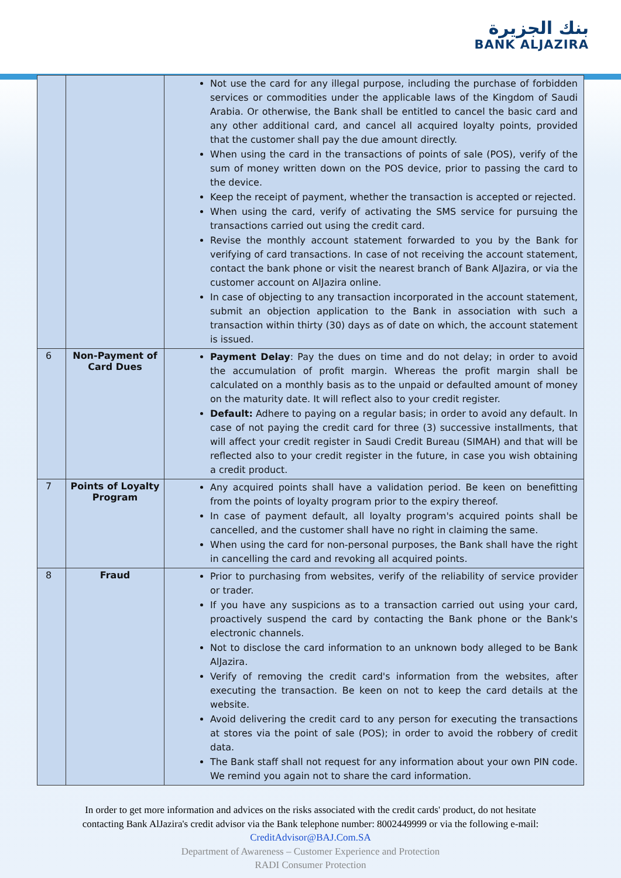بنك الجزيرة
BANK ALJAZIRA
| | | Not use the card for any illegal purpose, including the purchase of forbidden services or commodities under the applicable laws of the Kingdom of Saudi Arabia. Or otherwise, the Bank shall be entitled to cancel the basic card and any other additional card, and cancel all acquired loyalty points, provided that the customer shall pay the due amount directly. When using the card in the transactions of points of sale (POS), verify of the sum of money written down on the POS device, prior to passing the card to the device. Keep the receipt of payment, whether the transaction is accepted or rejected. When using the card, verify of activating the SMS service for pursuing the transactions carried out using the credit card. Revise the monthly account statement forwarded to you by the Bank for verifying of card transactions. In case of not receiving the account statement, contact the bank phone or visit the nearest branch of Bank AlJazira, or via the customer account on AlJazira online. In case of objecting to any transaction incorporated in the account statement, submit an objection application to the Bank in association with such a transaction within thirty (30) days as of date on which, the account statement is issued. |
| 6 | Non-Payment of Card Dues | Payment Delay : Pay the dues on time and do not delay; in order to avoid the accumulation of profit margin. Whereas the profit margin shall be calculated on a monthly basis as to the unpaid or defaulted amount of money on the maturity date. It will reflect also to your credit register. Default: Adhere to paying on a regular basis; in order to avoid any default. In case of not paying the credit card for three (3) successive installments, that will affect your credit register in Saudi Credit Bureau (SIMAH) and that will be reflected also to your credit register in the future, in case you wish obtaining a credit product. |
| 7 | Points of Loyalty Program | Any acquired points shall have a validation period. Be keen on benefitting from the points of loyalty program prior to the expiry thereof. In case of payment default, all loyalty program's acquired points shall be cancelled, and the customer shall have no right in claiming the same. When using the card for non-personal purposes, the Bank shall have the right in cancelling the card and revoking all acquired points. |
| 8 | Fraud | Prior to purchasing from websites, verify of the reliability of service provider or trader. If you have any suspicions as to a transaction carried out using your card, proactively suspend the card by contacting the Bank phone or the Bank's electronic channels. Not to disclose the card information to an unknown body alleged to be Bank AlJazira. Verify of removing the credit card's information from the websites, after executing the transaction. Be keen on not to keep the card details at the website. Avoid delivering the credit card to any person for executing the transactions at stores via the point of sale (POS); in order to avoid the robbery of credit data. The Bank staff shall not request for any information about your own PIN code. We remind you again not to share the card information. |
In order to get more information and advices on the risks associated with the credit cards' product, do not hesitate
contacting Bank AlJazira's credit advisor via the Bank telephone number: 8002449999 or via the following e-mail:
CreditAdvisor@BAJ.Com.SA
Department of Awareness – Customer Experience and Protection
RADI Consumer Protection